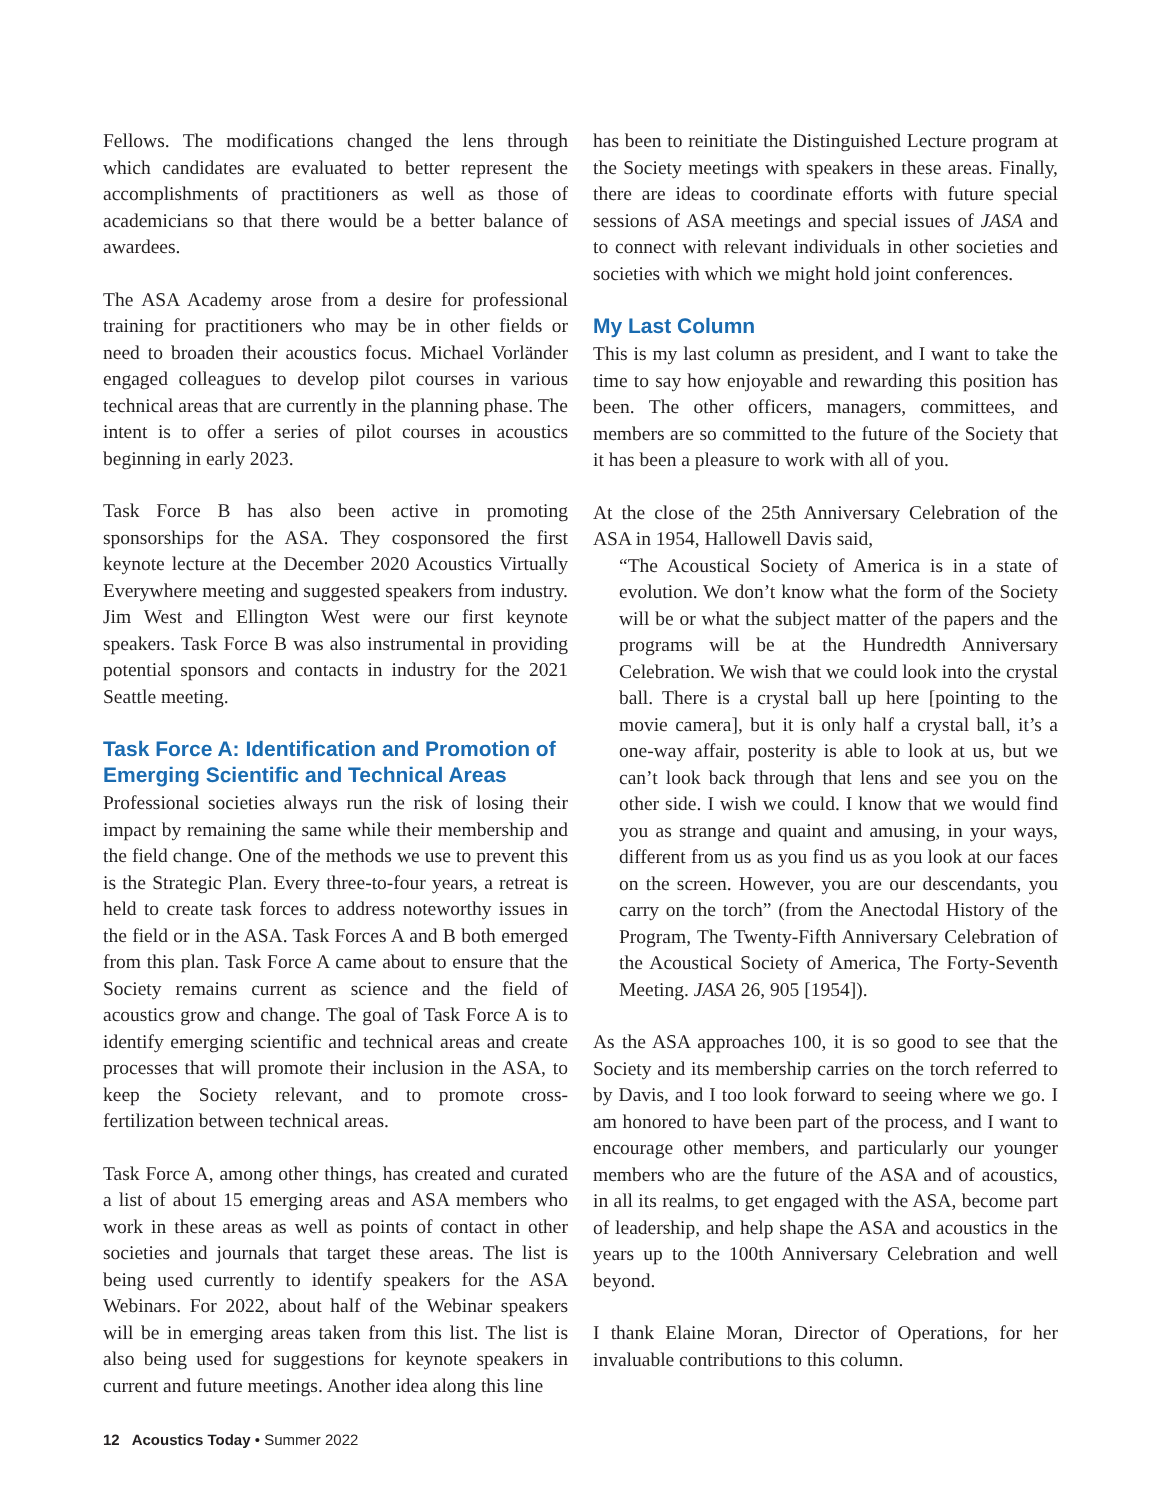Fellows. The modifications changed the lens through which candidates are evaluated to better represent the accomplishments of practitioners as well as those of academicians so that there would be a better balance of awardees.
The ASA Academy arose from a desire for professional training for practitioners who may be in other fields or need to broaden their acoustics focus. Michael Vorländer engaged colleagues to develop pilot courses in various technical areas that are currently in the planning phase. The intent is to offer a series of pilot courses in acoustics beginning in early 2023.
Task Force B has also been active in promoting sponsorships for the ASA. They cosponsored the first keynote lecture at the December 2020 Acoustics Virtually Everywhere meeting and suggested speakers from industry. Jim West and Ellington West were our first keynote speakers. Task Force B was also instrumental in providing potential sponsors and contacts in industry for the 2021 Seattle meeting.
Task Force A: Identification and Promotion of Emerging Scientific and Technical Areas
Professional societies always run the risk of losing their impact by remaining the same while their membership and the field change. One of the methods we use to prevent this is the Strategic Plan. Every three-to-four years, a retreat is held to create task forces to address noteworthy issues in the field or in the ASA. Task Forces A and B both emerged from this plan. Task Force A came about to ensure that the Society remains current as science and the field of acoustics grow and change. The goal of Task Force A is to identify emerging scientific and technical areas and create processes that will promote their inclusion in the ASA, to keep the Society relevant, and to promote cross-fertilization between technical areas.
Task Force A, among other things, has created and curated a list of about 15 emerging areas and ASA members who work in these areas as well as points of contact in other societies and journals that target these areas. The list is being used currently to identify speakers for the ASA Webinars. For 2022, about half of the Webinar speakers will be in emerging areas taken from this list. The list is also being used for suggestions for keynote speakers in current and future meetings. Another idea along this line
has been to reinitiate the Distinguished Lecture program at the Society meetings with speakers in these areas. Finally, there are ideas to coordinate efforts with future special sessions of ASA meetings and special issues of JASA and to connect with relevant individuals in other societies and societies with which we might hold joint conferences.
My Last Column
This is my last column as president, and I want to take the time to say how enjoyable and rewarding this position has been. The other officers, managers, committees, and members are so committed to the future of the Society that it has been a pleasure to work with all of you.
At the close of the 25th Anniversary Celebration of the ASA in 1954, Hallowell Davis said,
“The Acoustical Society of America is in a state of evolution. We don’t know what the form of the Society will be or what the subject matter of the papers and the programs will be at the Hundredth Anniversary Celebration. We wish that we could look into the crystal ball. There is a crystal ball up here [pointing to the movie camera], but it is only half a crystal ball, it’s a one-way affair, posterity is able to look at us, but we can’t look back through that lens and see you on the other side. I wish we could. I know that we would find you as strange and quaint and amusing, in your ways, different from us as you find us as you look at our faces on the screen. However, you are our descendants, you carry on the torch” (from the Anectodal History of the Program, The Twenty-Fifth Anniversary Celebration of the Acoustical Society of America, The Forty-Seventh Meeting. JASA 26, 905 [1954]).
As the ASA approaches 100, it is so good to see that the Society and its membership carries on the torch referred to by Davis, and I too look forward to seeing where we go. I am honored to have been part of the process, and I want to encourage other members, and particularly our younger members who are the future of the ASA and of acoustics, in all its realms, to get engaged with the ASA, become part of leadership, and help shape the ASA and acoustics in the years up to the 100th Anniversary Celebration and well beyond.
I thank Elaine Moran, Director of Operations, for her invaluable contributions to this column.
12 Acoustics Today • Summer 2022